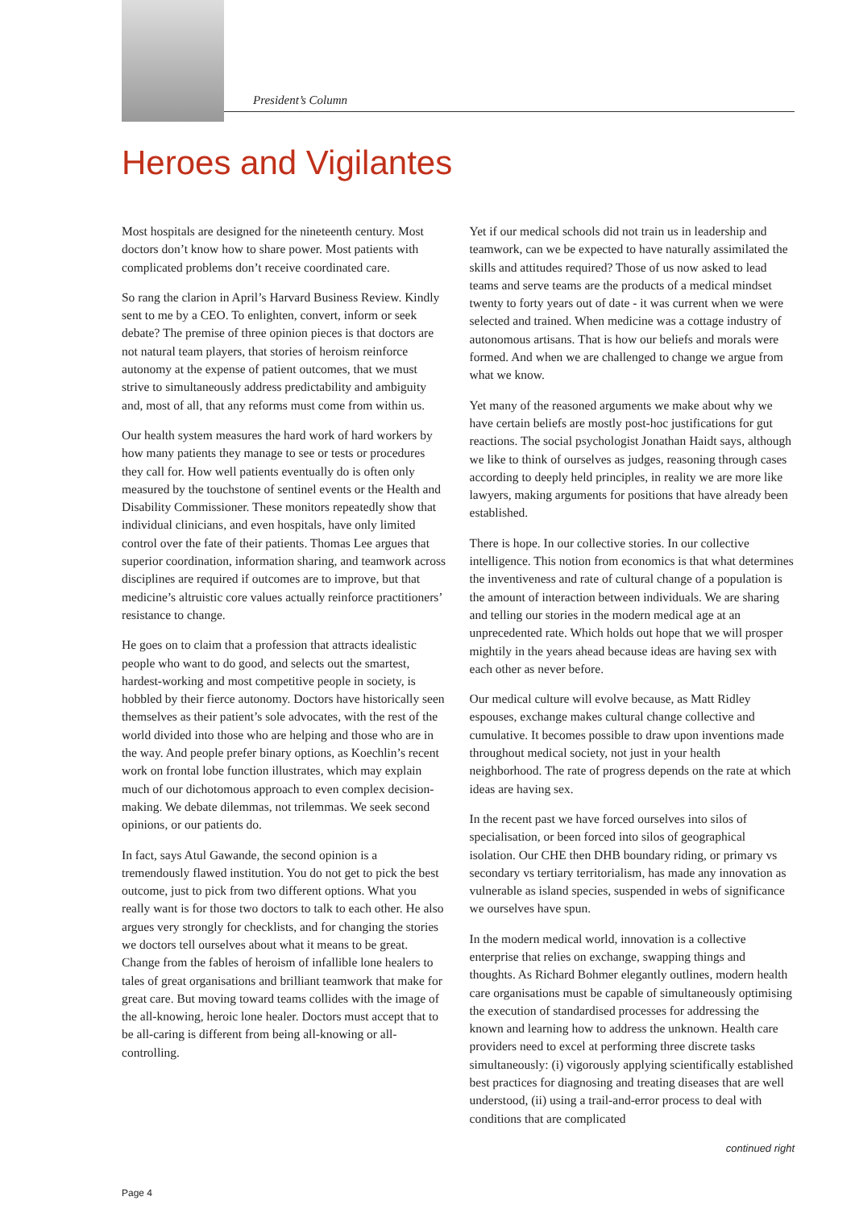President’s Column
Heroes and Vigilantes
Most hospitals are designed for the nineteenth century. Most doctors don’t know how to share power. Most patients with complicated problems don’t receive coordinated care.
So rang the clarion in April’s Harvard Business Review. Kindly sent to me by a CEO. To enlighten, convert, inform or seek debate? The premise of three opinion pieces is that doctors are not natural team players, that stories of heroism reinforce autonomy at the expense of patient outcomes, that we must strive to simultaneously address predictability and ambiguity and, most of all, that any reforms must come from within us.
Our health system measures the hard work of hard workers by how many patients they manage to see or tests or procedures they call for. How well patients eventually do is often only measured by the touchstone of sentinel events or the Health and Disability Commissioner. These monitors repeatedly show that individual clinicians, and even hospitals, have only limited control over the fate of their patients. Thomas Lee argues that superior coordination, information sharing, and teamwork across disciplines are required if outcomes are to improve, but that medicine’s altruistic core values actually reinforce practitioners’ resistance to change.
He goes on to claim that a profession that attracts idealistic people who want to do good, and selects out the smartest, hardest-working and most competitive people in society, is hobbled by their fierce autonomy. Doctors have historically seen themselves as their patient’s sole advocates, with the rest of the world divided into those who are helping and those who are in the way. And people prefer binary options, as Koechlin’s recent work on frontal lobe function illustrates, which may explain much of our dichotomous approach to even complex decision-making. We debate dilemmas, not trilemmas. We seek second opinions, or our patients do.
In fact, says Atul Gawande, the second opinion is a tremendously flawed institution. You do not get to pick the best outcome, just to pick from two different options. What you really want is for those two doctors to talk to each other. He also argues very strongly for checklists, and for changing the stories we doctors tell ourselves about what it means to be great. Change from the fables of heroism of infallible lone healers to tales of great organisations and brilliant teamwork that make for great care. But moving toward teams collides with the image of the all-knowing, heroic lone healer. Doctors must accept that to be all-caring is different from being all-knowing or all-controlling.
Yet if our medical schools did not train us in leadership and teamwork, can we be expected to have naturally assimilated the skills and attitudes required? Those of us now asked to lead teams and serve teams are the products of a medical mindset twenty to forty years out of date - it was current when we were selected and trained. When medicine was a cottage industry of autonomous artisans. That is how our beliefs and morals were formed. And when we are challenged to change we argue from what we know.
Yet many of the reasoned arguments we make about why we have certain beliefs are mostly post-hoc justifications for gut reactions. The social psychologist Jonathan Haidt says, although we like to think of ourselves as judges, reasoning through cases according to deeply held principles, in reality we are more like lawyers, making arguments for positions that have already been established.
There is hope. In our collective stories. In our collective intelligence. This notion from economics is that what determines the inventiveness and rate of cultural change of a population is the amount of interaction between individuals. We are sharing and telling our stories in the modern medical age at an unprecedented rate. Which holds out hope that we will prosper mightily in the years ahead because ideas are having sex with each other as never before.
Our medical culture will evolve because, as Matt Ridley espouses, exchange makes cultural change collective and cumulative. It becomes possible to draw upon inventions made throughout medical society, not just in your health neighborhood. The rate of progress depends on the rate at which ideas are having sex.
In the recent past we have forced ourselves into silos of specialisation, or been forced into silos of geographical isolation. Our CHE then DHB boundary riding, or primary vs secondary vs tertiary territorialism, has made any innovation as vulnerable as island species, suspended in webs of significance we ourselves have spun.
In the modern medical world, innovation is a collective enterprise that relies on exchange, swapping things and thoughts. As Richard Bohmer elegantly outlines, modern health care organisations must be capable of simultaneously optimising the execution of standardised processes for addressing the known and learning how to address the unknown. Health care providers need to excel at performing three discrete tasks simultaneously: (i) vigorously applying scientifically established best practices for diagnosing and treating diseases that are well understood, (ii) using a trail-and-error process to deal with conditions that are complicated
continued right
Page 4